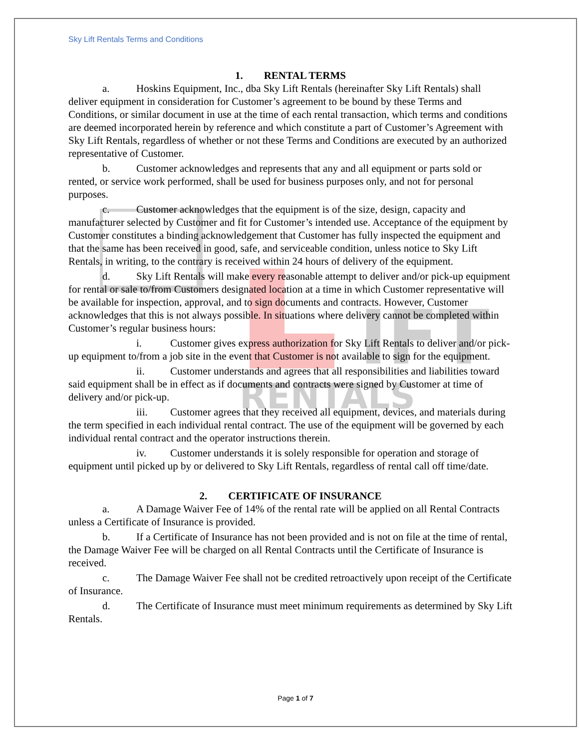IFT
RENTALS
Sky Lift Rentals Terms and Conditions
1. RENTAL TERMS
a. Hoskins Equipment, Inc., dba Sky Lift Rentals (hereinafter Sky Lift Rentals) shall deliver equipment in consideration for Customer’s agreement to be bound by these Terms and Conditions, or similar document in use at the time of each rental transaction, which terms and conditions are deemed incorporated herein by reference and which constitute a part of Customer’s Agreement with Sky Lift Rentals, regardless of whether or not these Terms and Conditions are executed by an authorized representative of Customer.
b. Customer acknowledges and represents that any and all equipment or parts sold or rented, or service work performed, shall be used for business purposes only, and not for personal purposes.
c. Customer acknowledges that the equipment is of the size, design, capacity and manufacturer selected by Customer and fit for Customer’s intended use. Acceptance of the equipment by Customer constitutes a binding acknowledgement that Customer has fully inspected the equipment and that the same has been received in good, safe, and serviceable condition, unless notice to Sky Lift Rentals, in writing, to the contrary is received within 24 hours of delivery of the equipment.
d. Sky Lift Rentals will make every reasonable attempt to deliver and/or pick-up equipment for rental or sale to/from Customers designated location at a time in which Customer representative will be available for inspection, approval, and to sign documents and contracts. However, Customer acknowledges that this is not always possible. In situations where delivery cannot be completed within Customer’s regular business hours:
i. Customer gives express authorization for Sky Lift Rentals to deliver and/or pick-up equipment to/from a job site in the event that Customer is not available to sign for the equipment.
ii. Customer understands and agrees that all responsibilities and liabilities toward said equipment shall be in effect as if documents and contracts were signed by Customer at time of delivery and/or pick-up.
iii. Customer agrees that they received all equipment, devices, and materials during the term specified in each individual rental contract. The use of the equipment will be governed by each individual rental contract and the operator instructions therein.
iv. Customer understands it is solely responsible for operation and storage of equipment until picked up by or delivered to Sky Lift Rentals, regardless of rental call off time/date.
2. CERTIFICATE OF INSURANCE
a. A Damage Waiver Fee of 14% of the rental rate will be applied on all Rental Contracts unless a Certificate of Insurance is provided.
b. If a Certificate of Insurance has not been provided and is not on file at the time of rental, the Damage Waiver Fee will be charged on all Rental Contracts until the Certificate of Insurance is received.
c. The Damage Waiver Fee shall not be credited retroactively upon receipt of the Certificate of Insurance.
d. The Certificate of Insurance must meet minimum requirements as determined by Sky Lift Rentals.
Page 1 of 7